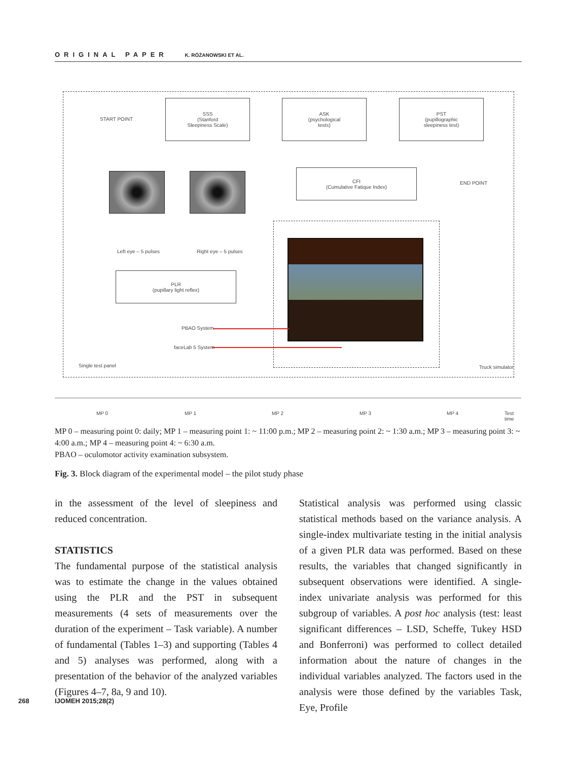ORIGINAL PAPER K. RÓŻANOWSKI ET AL.
START POINT
SSS
(Stanford
Sleepiness Scale)
ASK
(psychological
tests)
PST
(pupillographic
sleepiness test)
CFI
(Cumulative Fatique Index)
END POINT
Left eye – 5 pulses Right eye – 5 pulses
PLR
(pupillary light reflex)
PBAO System
faceLab 5 System
Single test panel Truck simulator
MP 0 MP 1 MP 2 MP 3 MP 4 Test time
MP 0 – measuring point 0: daily; MP 1 – measuring point 1: ~ 11:00 p.m.; MP 2 – measuring point 2: ~ 1:30 a.m.; MP 3 – measuring point 3: ~ 4:00 a.m.; MP 4 – measuring point 4: ~ 6:30 a.m.
PBAO – oculomotor activity examination subsystem.
Fig. 3. Block diagram of the experimental model – the pilot study phase
in the assessment of the level of sleepiness and reduced concentration.
STATISTICS
The fundamental purpose of the statistical analysis was to estimate the change in the values obtained using the PLR and the PST in subsequent measurements (4 sets of measurements over the duration of the experiment – Task variable). A number of fundamental (Tables 1–3) and supporting (Tables 4 and 5) analyses was performed, along with a presentation of the behavior of the analyzed variables (Figures 4–7, 8a, 9 and 10).
Statistical analysis was performed using classic statistical methods based on the variance analysis. A single-index multivariate testing in the initial analysis of a given PLR data was performed. Based on these results, the variables that changed significantly in subsequent observations were identified. A single-index univariate analysis was performed for this subgroup of variables. A post hoc analysis (test: least significant differences – LSD, Scheffe, Tukey HSD and Bonferroni) was performed to collect detailed information about the nature of changes in the individual variables analyzed. The factors used in the analysis were those defined by the variables Task, Eye, Profile
268 IJOMEH 2015;28(2)